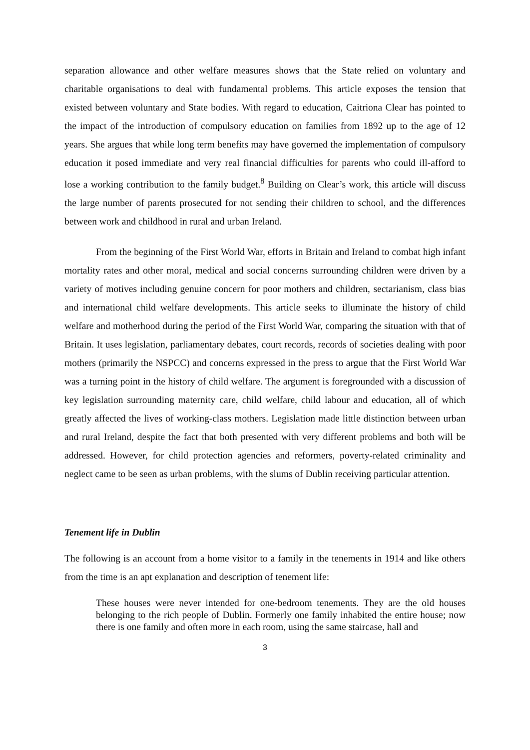separation allowance and other welfare measures shows that the State relied on voluntary and charitable organisations to deal with fundamental problems. This article exposes the tension that existed between voluntary and State bodies. With regard to education, Caitriona Clear has pointed to the impact of the introduction of compulsory education on families from 1892 up to the age of 12 years. She argues that while long term benefits may have governed the implementation of compulsory education it posed immediate and very real financial difficulties for parents who could ill-afford to lose a working contribution to the family budget.<sup>8</sup> Building on Clear’s work, this article will discuss the large number of parents prosecuted for not sending their children to school, and the differences between work and childhood in rural and urban Ireland.
From the beginning of the First World War, efforts in Britain and Ireland to combat high infant mortality rates and other moral, medical and social concerns surrounding children were driven by a variety of motives including genuine concern for poor mothers and children, sectarianism, class bias and international child welfare developments. This article seeks to illuminate the history of child welfare and motherhood during the period of the First World War, comparing the situation with that of Britain. It uses legislation, parliamentary debates, court records, records of societies dealing with poor mothers (primarily the NSPCC) and concerns expressed in the press to argue that the First World War was a turning point in the history of child welfare. The argument is foregrounded with a discussion of key legislation surrounding maternity care, child welfare, child labour and education, all of which greatly affected the lives of working-class mothers. Legislation made little distinction between urban and rural Ireland, despite the fact that both presented with very different problems and both will be addressed. However, for child protection agencies and reformers, poverty-related criminality and neglect came to be seen as urban problems, with the slums of Dublin receiving particular attention.
Tenement life in Dublin
The following is an account from a home visitor to a family in the tenements in 1914 and like others from the time is an apt explanation and description of tenement life:
These houses were never intended for one-bedroom tenements. They are the old houses belonging to the rich people of Dublin. Formerly one family inhabited the entire house; now there is one family and often more in each room, using the same staircase, hall and
3